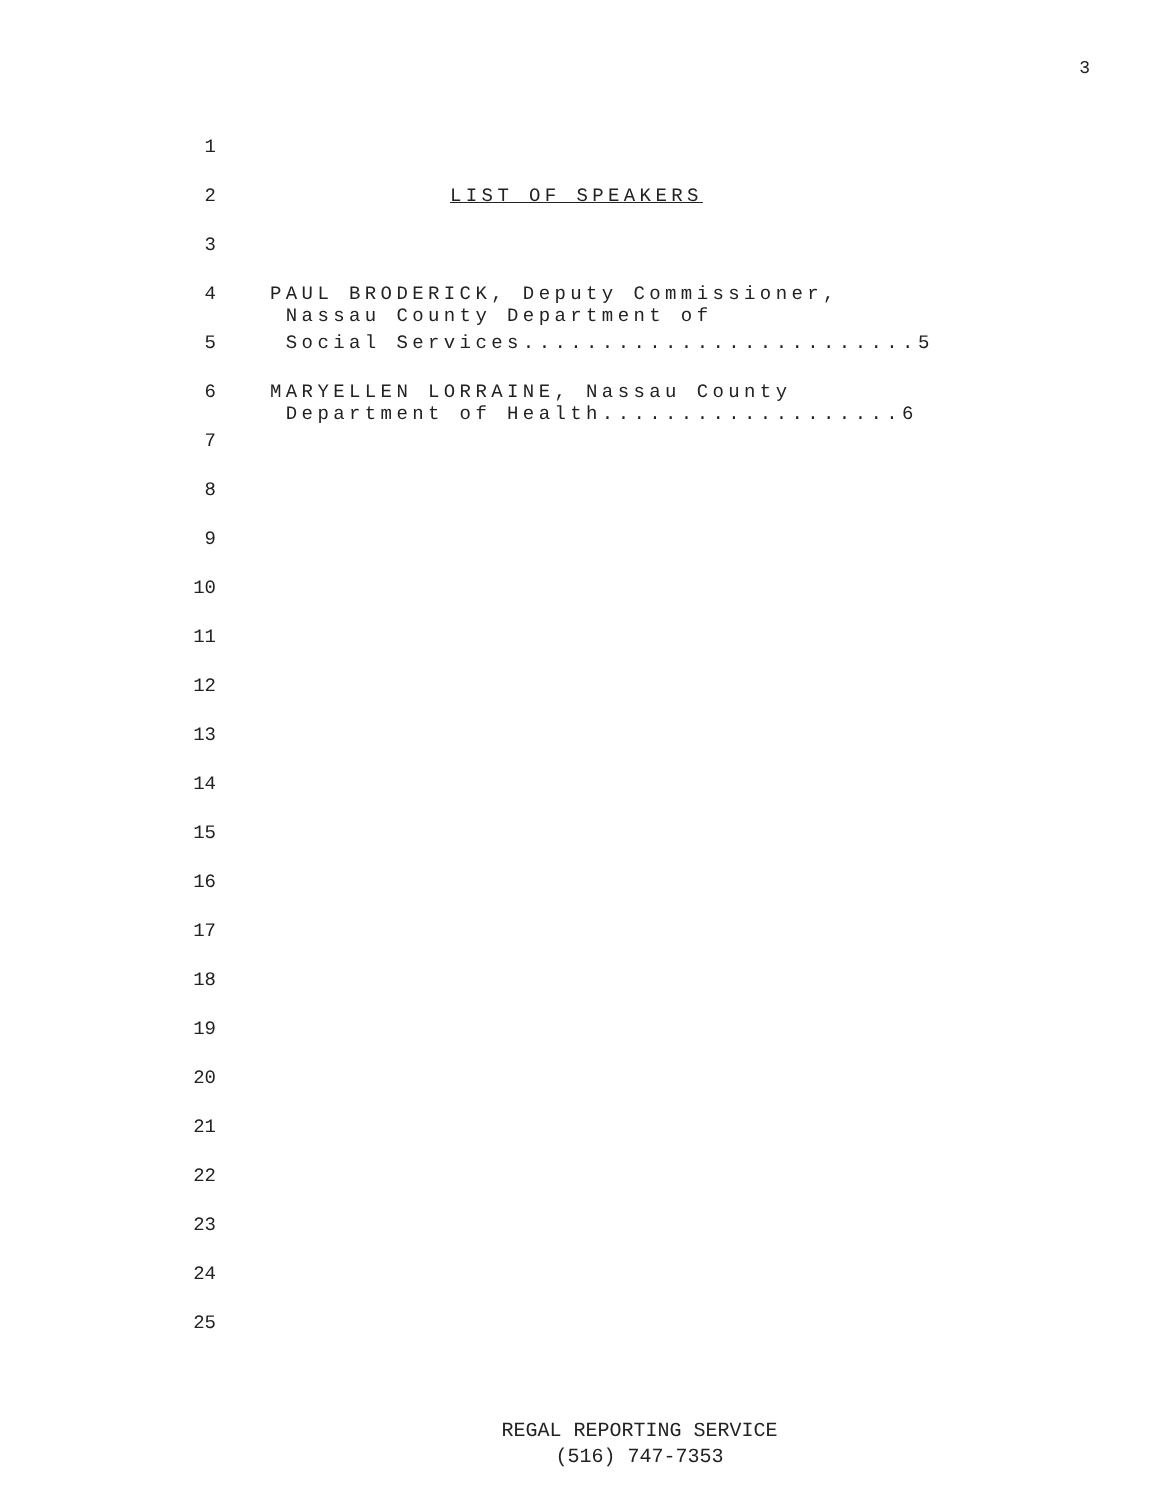3
1
2 LIST OF SPEAKERS
3
4 PAUL BRODERICK, Deputy Commissioner, Nassau County Department of
5 Social Services.........................5
6 MARYELLEN LORRAINE, Nassau County Department of Health...................6
7
8
9
10
11
12
13
14
15
16
17
18
19
20
21
22
23
24
25
REGAL REPORTING SERVICE
(516) 747-7353